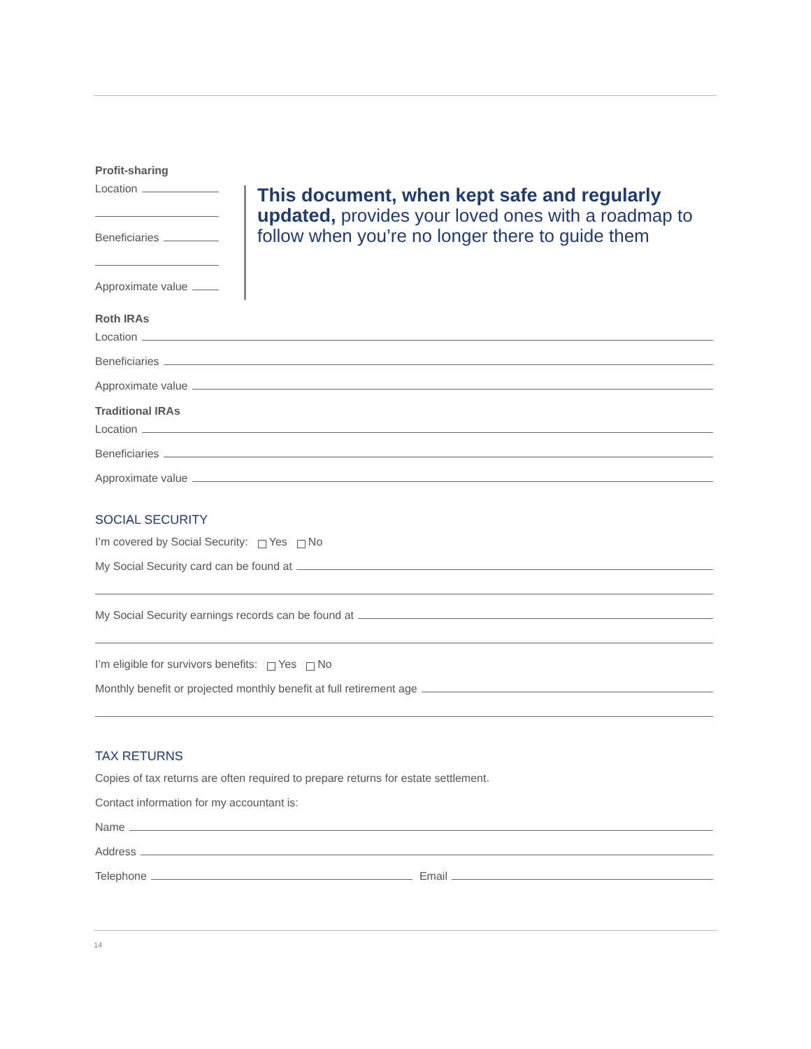Profit-sharing
Location
Beneficiaries
Approximate value
This document, when kept safe and regularly updated, provides your loved ones with a roadmap to follow when you’re no longer there to guide them
Roth IRAs
Location
Beneficiaries
Approximate value
Traditional IRAs
Location
Beneficiaries
Approximate value
SOCIAL SECURITY
I’m covered by Social Security: Yes No
My Social Security card can be found at
My Social Security earnings records can be found at
I’m eligible for survivors benefits: Yes No
Monthly benefit or projected monthly benefit at full retirement age
TAX RETURNS
Copies of tax returns are often required to prepare returns for estate settlement.
Contact information for my accountant is:
Name
Address
Telephone Email
14